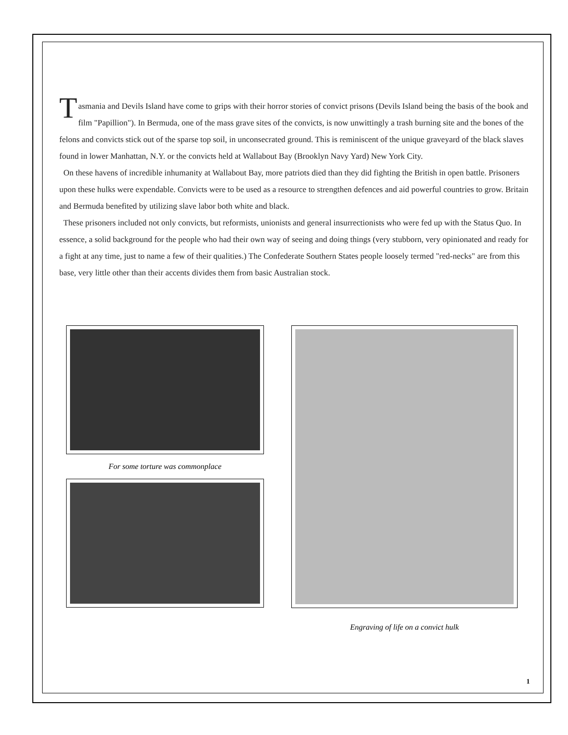Tasmania and Devils Island have come to grips with their horror stories of convict prisons (Devils Island being the basis of the book and film "Papillion"). In Bermuda, one of the mass grave sites of the convicts, is now unwittingly a trash burning site and the bones of the felons and convicts stick out of the sparse top soil, in unconsecrated ground. This is reminiscent of the unique graveyard of the black slaves found in lower Manhattan, N.Y. or the convicts held at Wallabout Bay (Brooklyn Navy Yard) New York City.
On these havens of incredible inhumanity at Wallabout Bay, more patriots died than they did fighting the British in open battle. Prisoners upon these hulks were expendable. Convicts were to be used as a resource to strengthen defences and aid powerful countries to grow. Britain and Bermuda benefited by utilizing slave labor both white and black.
These prisoners included not only convicts, but reformists, unionists and general insurrectionists who were fed up with the Status Quo. In essence, a solid background for the people who had their own way of seeing and doing things (very stubborn, very opinionated and ready for a fight at any time, just to name a few of their qualities.) The Confederate Southern States people loosely termed "red-necks" are from this base, very little other than their accents divides them from basic Australian stock.
For some torture was commonplace
Engraving of life on a convict hulk
1